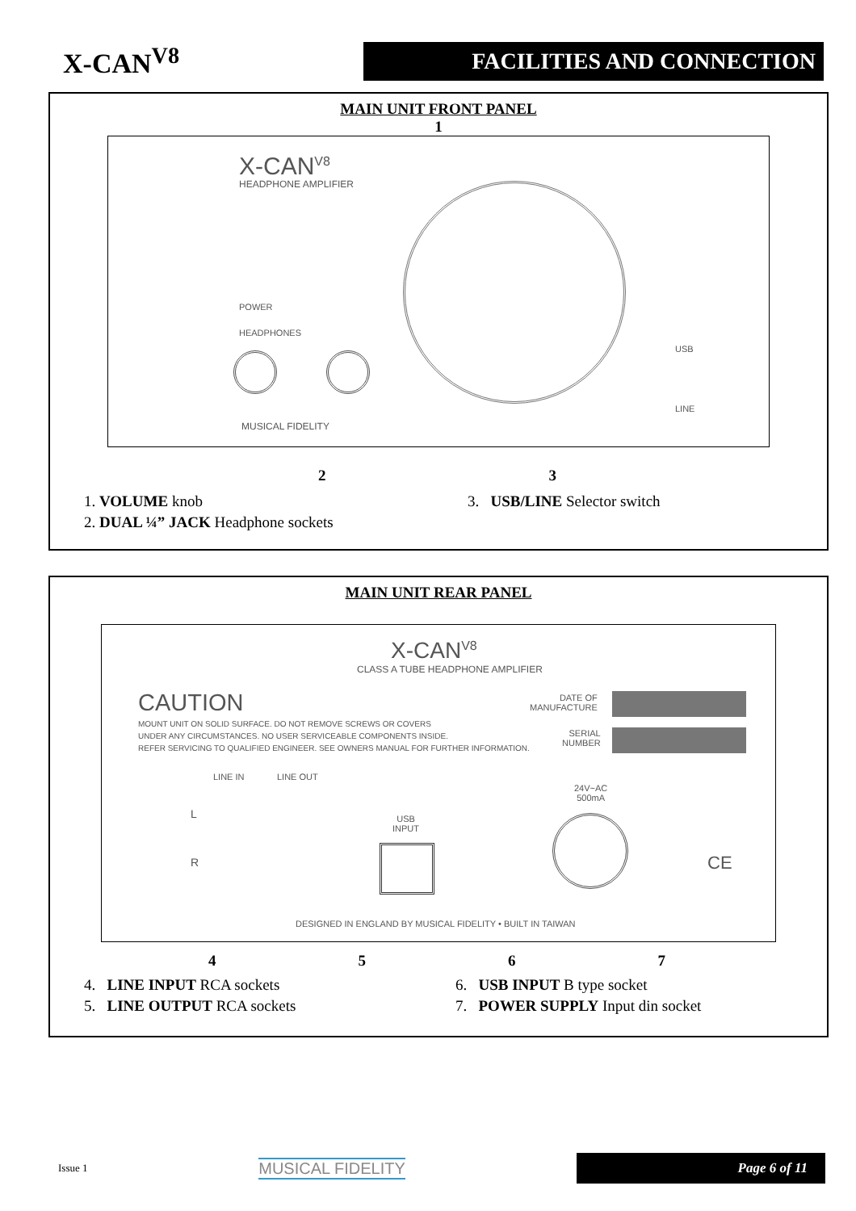X-CAN<sup>V8</sup>
FACILITIES AND CONNECTION
MAIN UNIT FRONT PANEL
1
X-CAN<sup>V8</sup>
HEADPHONE AMPLIFIER
POWER
HEADPHONES
USB
LINE
MUSICAL FIDELITY
23
1. VOLUME knob
2. DUAL ¼” JACK Headphone sockets
3. USB/LINE Selector switch
MAIN UNIT REAR PANEL
X-CAN<sup>V8</sup>
CLASS A TUBE HEADPHONE AMPLIFIER
CAUTION
MOUNT UNIT ON SOLID SURFACE. DO NOT REMOVE SCREWS OR COVERS
UNDER ANY CIRCUMSTANCES. NO USER SERVICEABLE COMPONENTS INSIDE.
REFER SERVICING TO QUALIFIED ENGINEER. SEE OWNERS MANUAL FOR FURTHER INFORMATION.
DATE OF
MANUFACTURE
SERIAL
NUMBER
LINE IN LINE OUT
L
R
USB
INPUT
24V~AC
500mA
CE
DESIGNED IN ENGLAND BY MUSICAL FIDELITY • BUILT IN TAIWAN
4567
4. LINE INPUT RCA sockets
5. LINE OUTPUT RCA sockets
6. USB INPUT B type socket
7. POWER SUPPLY Input din socket
Issue 1 MUSICAL FIDELITY Page 6 of 11